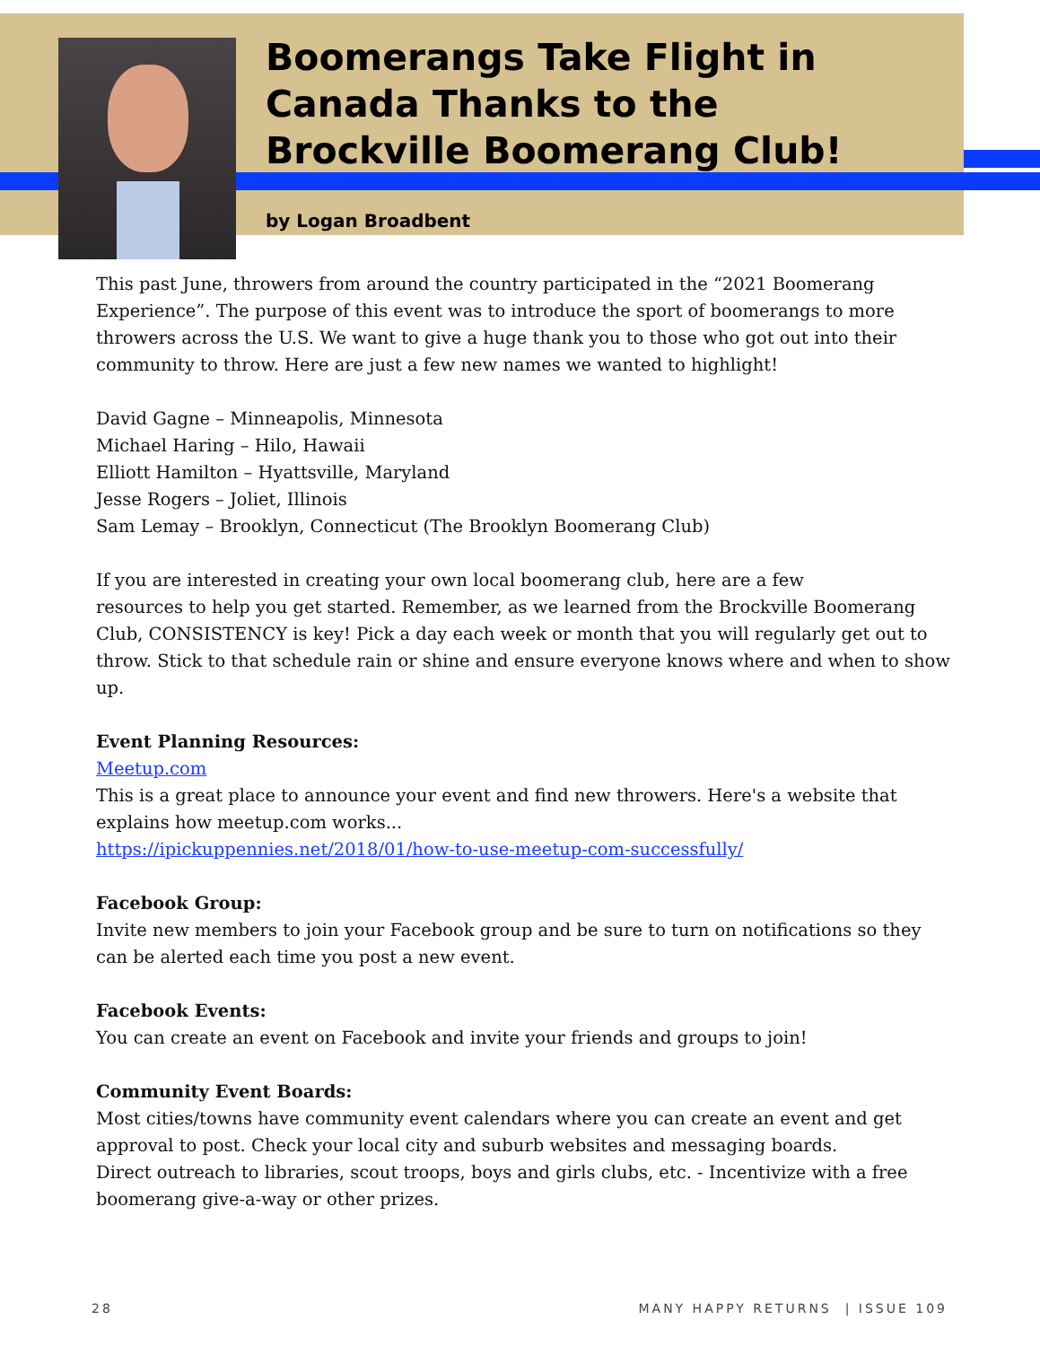Boomerangs Take Flight in
Canada Thanks to the
Brockville Boomerang Club!
by Logan Broadbent
This past June, throwers from around the country participated in the “2021 Boomerang Experience”. The purpose of this event was to introduce the sport of boomerangs to more throwers across the U.S. We want to give a huge thank you to those who got out into their community to throw. Here are just a few new names we wanted to highlight!
David Gagne – Minneapolis, Minnesota
Michael Haring – Hilo, Hawaii
Elliott Hamilton – Hyattsville, Maryland
Jesse Rogers – Joliet, Illinois
Sam Lemay – Brooklyn, Connecticut (The Brooklyn Boomerang Club)
If you are interested in creating your own local boomerang club, here are a few
resources to help you get started. Remember, as we learned from the Brockville Boomerang Club, CONSISTENCY is key! Pick a day each week or month that you will regularly get out to throw. Stick to that schedule rain or shine and ensure everyone knows where and when to show up.
Event Planning Resources:
Meetup.com
This is a great place to announce your event and find new throwers. Here's a website that explains how meetup.com works...
https://ipickuppennies.net/2018/01/how-to-use-meetup-com-successfully/
Facebook Group:
Invite new members to join your Facebook group and be sure to turn on notifications so they can be alerted each time you post a new event.
Facebook Events:
You can create an event on Facebook and invite your friends and groups to join!
Community Event Boards:
Most cities/towns have community event calendars where you can create an event and get approval to post. Check your local city and suburb websites and messaging boards.
Direct outreach to libraries, scout troops, boys and girls clubs, etc. - Incentivize with a free boomerang give-a-way or other prizes.
28 MANY HAPPY RETURNS | ISSUE 109